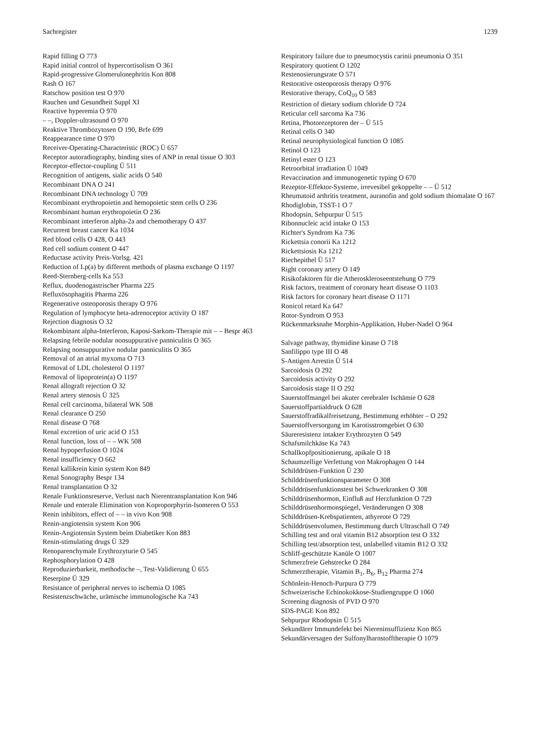Sachregister 1239
Rapid filling O 773
Rapid initial control of hypercortisolism O 361
Rapid-progressive Glomerulonephritis Kon 808
Rash O 167
Ratschow position test O 970
Rauchen und Gesundheit Suppl XI
Reactive hyperemia O 970
– –, Doppler-ultrasound O 970
Reaktive Thrombozytosen O 190, Brfe 699
Reappearance time O 970
Receiver-Operating-Characteristic (ROC) Ü 657
Receptor autoradiography, binding sites of ANP in renal tissue O 303
Receptor-effector-coupling Ü 511
Recognition of antigens, sialic acids O 540
Recombinant DNA O 241
Recombinant DNA technology Ü 709
Recombinant erythropoietin and hemopoietic stem cells O 236
Recombinant human erythropoietin O 236
Recombinant interferon alpha-2a and chemotherapy O 437
Recurrent breast cancer Ka 1034
Red blood cells O 428, O 443
Red cell sodium content O 447
Reductase activity Preis-Vorlsg. 421
Reduction of Lp(a) by different methods of plasma exchange O 1197
Reed-Sternberg-cells Ka 553
Reflux, duodenogastrischer Pharma 225
Refluxösophagitis Pharma 226
Regenerative osteoporosis therapy O 976
Regulation of lymphocyte beta-adrenoceptor activity O 187
Rejection diagnosis O 32
Rekombinant alpha-Interferon, Kaposi-Sarkom-Therapie mit – – Bespr 463
Relapsing febrile nodular nonsuppurative panniculitis O 365
Relapsing nonsuppurative nodular panniculitis O 365
Removal of an atrial myxoma O 713
Removal of LDL cholesterol O 1197
Removal of lipoprotein(a) O 1197
Renal allograft rejection O 32
Renal artery stenosis Ü 325
Renal cell carcinoma, bilateral WK 508
Renal clearance O 250
Renal disease O 768
Renal excretion of uric acid O 153
Renal function, loss of – – WK 508
Renal hypoperfusion O 1024
Renal insufficiency O 662
Renal kallikrein kinin system Kon 849
Renal Sonography Bespr 134
Renal transplantation O 32
Renale Funktionsreserve, Verlust nach Nierentransplantation Kon 946
Renale und enterale Elimination von Koproporphyrin-Isomeren O 553
Renin inhibitors, effect of – – in vivo Kon 908
Renin-angiotensin system Kon 906
Renin-Angiotensin System beim Diabetiker Kon 883
Renin-stimulating drugs Ü 329
Renoparenchymale Erythrozyturie O 545
Rephosphorylation O 428
Reproduzierbarkeit, methodische –, Test-Validierung Ü 655
Reserpine Ü 329
Resistance of peripheral nerves to ischemia O 1085
Resistenzschwäche, urämische immunologische Ka 743
Respiratory failure due to pneumocystis carinii pneumonia O 351
Respiratory quotient O 1202
Restenosierungsrate O 571
Restorative osteoporosis therapy O 976
Restorative therapy, CoQ<sub>10</sub> O 583
Restriction of dietary sodium chloride O 724
Reticular cell sarcoma Ka 736
Retina, Photorezeptoren der – Ü 515
Retinal cells O 340
Retinal neurophysiological function O 1085
Retinol O 123
Retinyl ester O 123
Retroorbital irradiation Ü 1049
Revaccination and immunogenetic typing O 670
Rezeptor-Effektor-Systeme, irrevesibel gekoppelte – – Ü 512
Rheumatoid arthritis treatment, auranofin and gold sodium thiomalate O 167
Rhodiglobin, TSST-1 O 7
Rhodopsin, Sehpurpur Ü 515
Ribonnucleic acid intake O 153
Richter's Syndrom Ka 736
Rickettsia conorii Ka 1212
Rickettsiosis Ka 1212
Riechepithel Ü 517
Right coronary artery O 149
Risikofaktoren für die Atheroskleroseentstehung O 779
Risk factors, treatment of coronary heart disease O 1103
Risk factors for coronary heart disease O 1171
Ronicol retard Ka 647
Rotor-Syndrom O 953
Rückenmarksnahe Morphin-Applikation, Huber-Nadel O 964
Salvage pathway, thymidine kinase O 718
Sanfilippo type III O 48
S-Antigen Arrestin Ü 514
Sarcoidosis O 292
Sarcoidosis activity O 292
Sarcoidosis stage II O 292
Sauerstoffmangel bei akuter cerebraler Ischämie O 628
Sauerstoffpartialdruck O 628
Sauerstoffradikalfreisetzung, Bestimmung erhöhter – O 292
Sauerstoffversorgung im Karotisstromgebiet O 630
Säureresistenz intakter Erythrozyten O 549
Schafsmilchkäse Ka 743
Schallkopfpositionierung, apikale O 18
Schaumzellige Verfettung von Makrophagen O 144
Schilddrüsen-Funktion Ü 230
Schilddrüsenfunktionsparameter O 308
Schilddrüsenfunktionstest bei Schwerkranken O 308
Schilddrüsenhormon, Einfluß auf Herzfunktion O 729
Schilddrüsenhormonspiegel, Veränderungen O 308
Schilddrüsen-Krebspatienten, athyreote O 729
Schilddrüsenvolumen, Bestimmung durch Ultraschall O 749
Schilling test and oral vitamin B12 absorption test O 332
Schilling test/absorption test, unlabelled vitamin B12 O 332
Schliff-geschützte Kanüle O 1007
Schmerzfreie Gehstrecke O 284
Schmerztherapie, Vitamin B<sub>1</sub>, B<sub>6</sub>, B<sub>12</sub> Pharma 274
Schönlein-Henoch-Purpura O 779
Schweizerische Echinokokkose-Studiengruppe O 1060
Screening diagnosis of PVD O 970
SDS-PAGE Kon 892
Sehpurpur Rhodopsin Ü 515
Sekundärer Immundefekt bei Niereninsuffizienz Kon 865
Sekundärversagen der Sulfonylharnstofftherapie O 1079